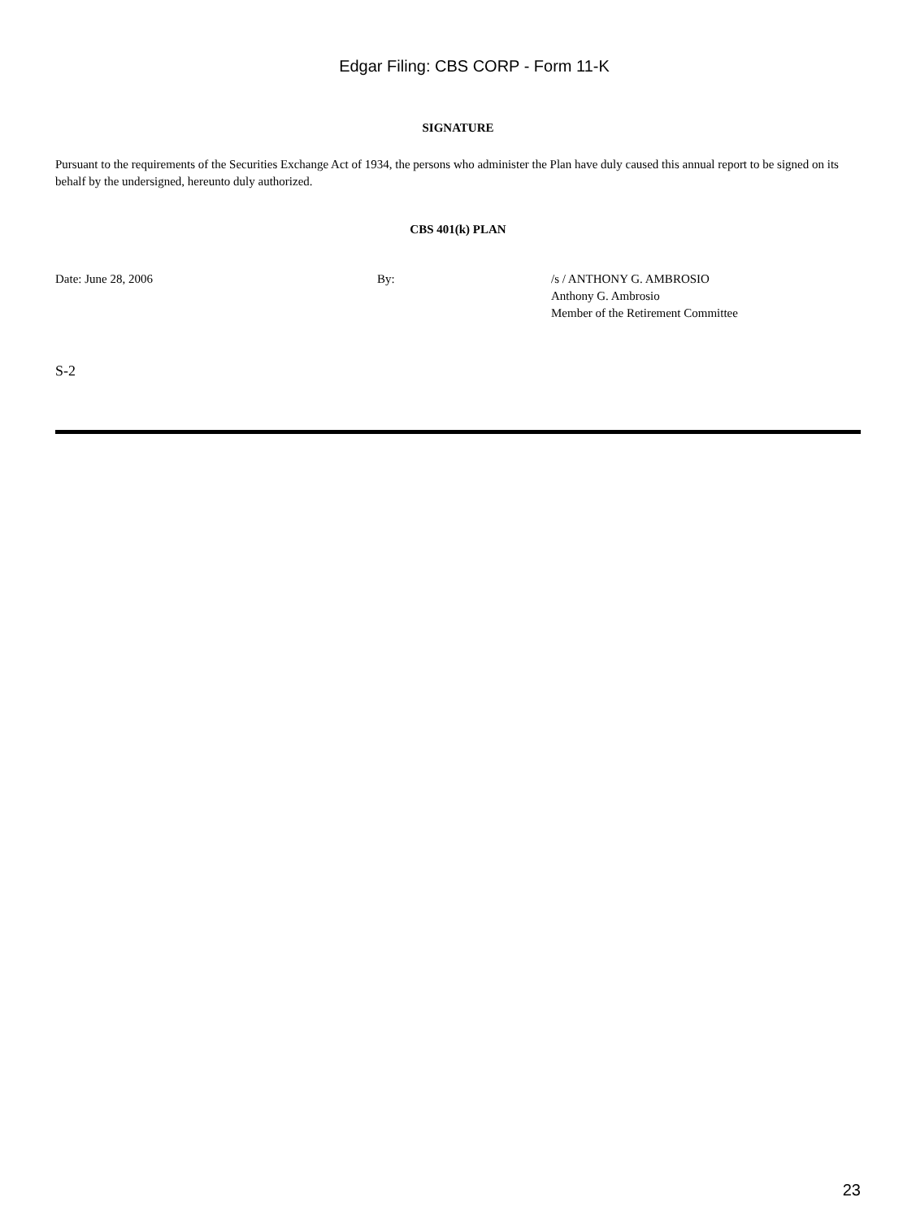Edgar Filing: CBS CORP - Form 11-K
SIGNATURE
Pursuant to the requirements of the Securities Exchange Act of 1934, the persons who administer the Plan have duly caused this annual report to be signed on its behalf by the undersigned, hereunto duly authorized.
CBS 401(k) PLAN
Date: June 28, 2006 By: /s / ANTHONY G. AMBROSIO
Anthony G. Ambrosio
Member of the Retirement Committee
S-2
23